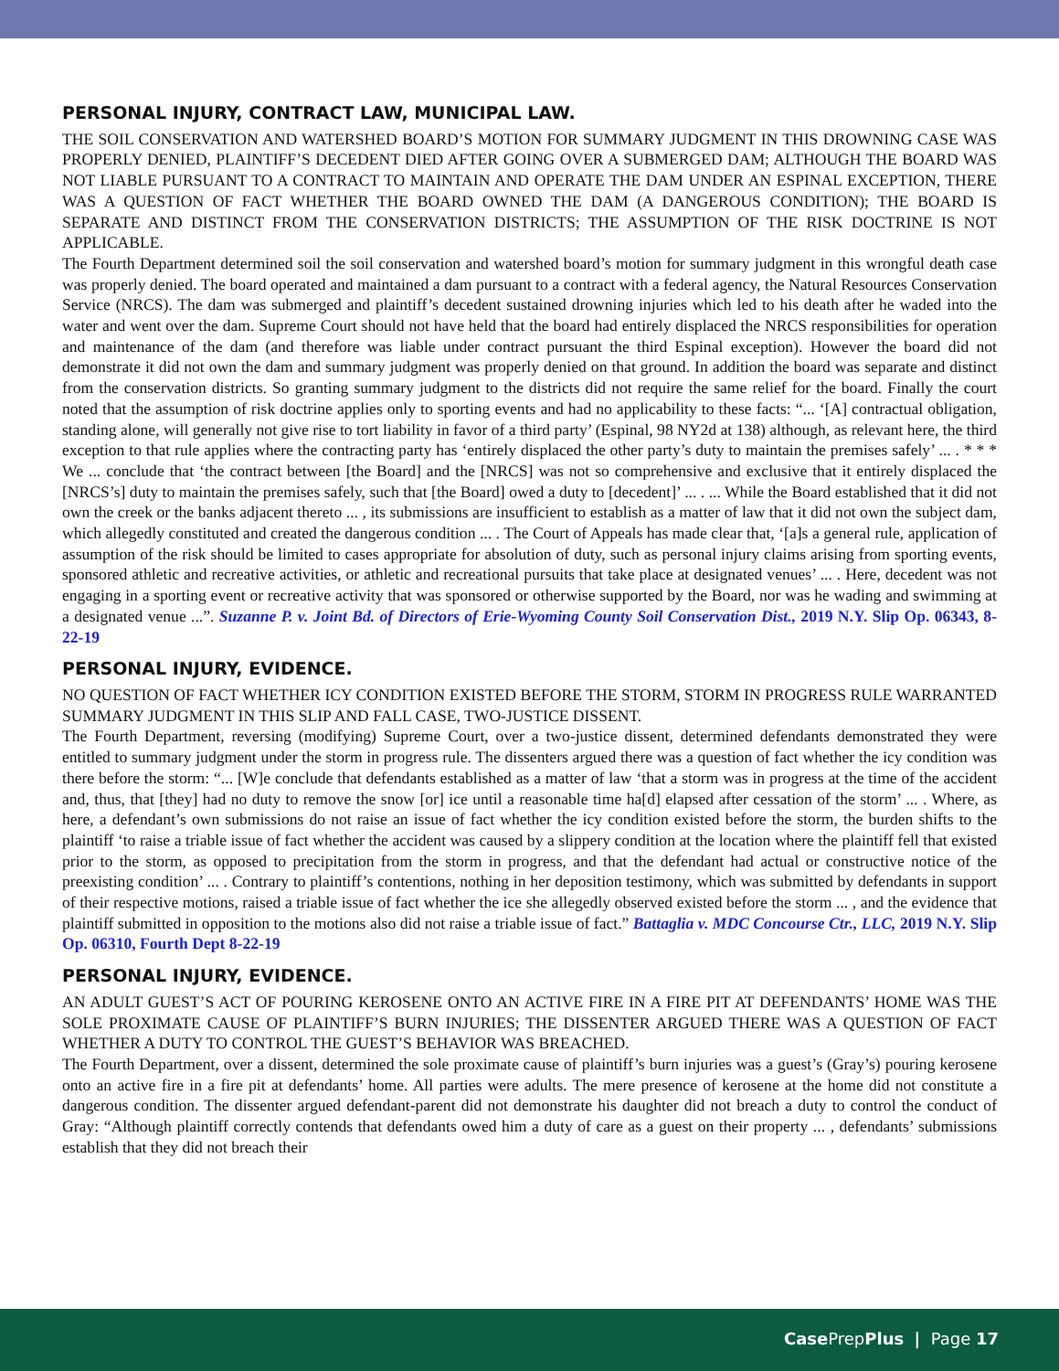PERSONAL INJURY, CONTRACT LAW, MUNICIPAL LAW.
THE SOIL CONSERVATION AND WATERSHED BOARD’S MOTION FOR SUMMARY JUDGMENT IN THIS DROWNING CASE WAS PROPERLY DENIED, PLAINTIFF’S DECEDENT DIED AFTER GOING OVER A SUBMERGED DAM; ALTHOUGH THE BOARD WAS NOT LIABLE PURSUANT TO A CONTRACT TO MAINTAIN AND OPERATE THE DAM UNDER AN ESPINAL EXCEPTION, THERE WAS A QUESTION OF FACT WHETHER THE BOARD OWNED THE DAM (A DANGEROUS CONDITION); THE BOARD IS SEPARATE AND DISTINCT FROM THE CONSERVATION DISTRICTS; THE ASSUMPTION OF THE RISK DOCTRINE IS NOT APPLICABLE.
The Fourth Department determined soil the soil conservation and watershed board’s motion for summary judgment in this wrongful death case was properly denied. The board operated and maintained a dam pursuant to a contract with a federal agency, the Natural Resources Conservation Service (NRCS). The dam was submerged and plaintiff’s decedent sustained drowning injuries which led to his death after he waded into the water and went over the dam. Supreme Court should not have held that the board had entirely displaced the NRCS responsibilities for operation and maintenance of the dam (and therefore was liable under contract pursuant the third Espinal exception). However the board did not demonstrate it did not own the dam and summary judgment was properly denied on that ground. In addition the board was separate and distinct from the conservation districts. So granting summary judgment to the districts did not require the same relief for the board. Finally the court noted that the assumption of risk doctrine applies only to sporting events and had no applicability to these facts: “... ‘[A] contractual obligation, standing alone, will generally not give rise to tort liability in favor of a third party’ (Espinal, 98 NY2d at 138) although, as relevant here, the third exception to that rule applies where the contracting party has ‘entirely displaced the other party’s duty to maintain the premises safely’ ... . * * * We ... conclude that ‘the contract between [the Board] and the [NRCS] was not so comprehensive and exclusive that it entirely displaced the [NRCS’s] duty to maintain the premises safely, such that [the Board] owed a duty to [decedent]’ ... . ... While the Board established that it did not own the creek or the banks adjacent thereto ... , its submissions are insufficient to establish as a matter of law that it did not own the subject dam, which allegedly constituted and created the dangerous condition ... . The Court of Appeals has made clear that, ‘[a]s a general rule, application of assumption of the risk should be limited to cases appropriate for absolution of duty, such as personal injury claims arising from sporting events, sponsored athletic and recreative activities, or athletic and recreational pursuits that take place at designated venues’ ... . Here, decedent was not engaging in a sporting event or recreative activity that was sponsored or otherwise supported by the Board, nor was he wading and swimming at a designated venue ...”. Suzanne P. v. Joint Bd. of Directors of Erie-Wyoming County Soil Conservation Dist., 2019 N.Y. Slip Op. 06343, 8-22-19
PERSONAL INJURY, EVIDENCE.
NO QUESTION OF FACT WHETHER ICY CONDITION EXISTED BEFORE THE STORM, STORM IN PROGRESS RULE WARRANTED SUMMARY JUDGMENT IN THIS SLIP AND FALL CASE, TWO-JUSTICE DISSENT.
The Fourth Department, reversing (modifying) Supreme Court, over a two-justice dissent, determined defendants demonstrated they were entitled to summary judgment under the storm in progress rule. The dissenters argued there was a question of fact whether the icy condition was there before the storm: “... [W]e conclude that defendants established as a matter of law ‘that a storm was in progress at the time of the accident and, thus, that [they] had no duty to remove the snow [or] ice until a reasonable time ha[d] elapsed after cessation of the storm’ ... . Where, as here, a defendant’s own submissions do not raise an issue of fact whether the icy condition existed before the storm, the burden shifts to the plaintiff ‘to raise a triable issue of fact whether the accident was caused by a slippery condition at the location where the plaintiff fell that existed prior to the storm, as opposed to precipitation from the storm in progress, and that the defendant had actual or constructive notice of the preexisting condition’ ... . Contrary to plaintiff’s contentions, nothing in her deposition testimony, which was submitted by defendants in support of their respective motions, raised a triable issue of fact whether the ice she allegedly observed existed before the storm ... , and the evidence that plaintiff submitted in opposition to the motions also did not raise a triable issue of fact.” Battaglia v. MDC Concourse Ctr., LLC, 2019 N.Y. Slip Op. 06310, Fourth Dept 8-22-19
PERSONAL INJURY, EVIDENCE.
AN ADULT GUEST’S ACT OF POURING KEROSENE ONTO AN ACTIVE FIRE IN A FIRE PIT AT DEFENDANTS’ HOME WAS THE SOLE PROXIMATE CAUSE OF PLAINTIFF’S BURN INJURIES; THE DISSENTER ARGUED THERE WAS A QUESTION OF FACT WHETHER A DUTY TO CONTROL THE GUEST’S BEHAVIOR WAS BREACHED.
The Fourth Department, over a dissent, determined the sole proximate cause of plaintiff’s burn injuries was a guest’s (Gray’s) pouring kerosene onto an active fire in a fire pit at defendants’ home. All parties were adults. The mere presence of kerosene at the home did not constitute a dangerous condition. The dissenter argued defendant-parent did not demonstrate his daughter did not breach a duty to control the conduct of Gray: “Although plaintiff correctly contends that defendants owed him a duty of care as a guest on their property ... , defendants’ submissions establish that they did not breach their
Case PrepPlus | Page 17